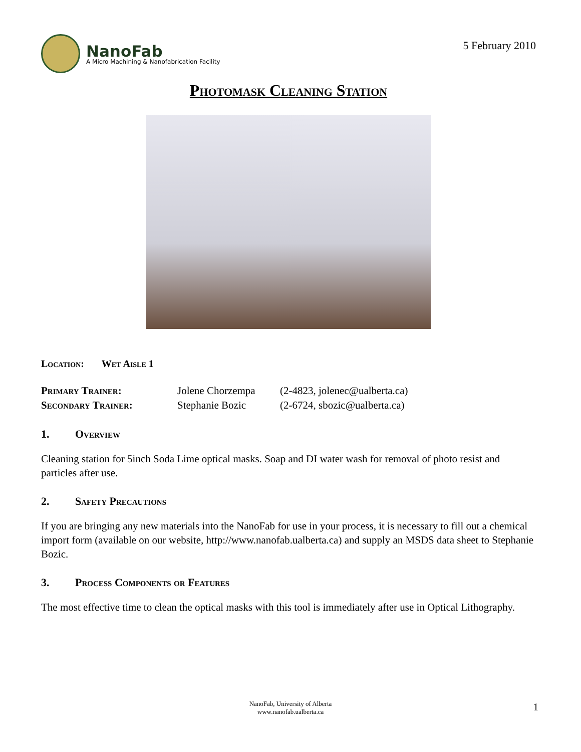NanoFab
A Micro Machining & Nanofabrication Facility
5 February 2010
Photomask Cleaning Station
Location: Wet Aisle 1
| Primary Trainer: | Jolene Chorzempa | (2-4823, jolenec@ualberta.ca) |
| Secondary Trainer: | Stephanie Bozic | (2-6724, sbozic@ualberta.ca) |
1. Overview
Cleaning station for 5inch Soda Lime optical masks. Soap and DI water wash for removal of photo resist and particles after use.
2. Safety Precautions
If you are bringing any new materials into the NanoFab for use in your process, it is necessary to fill out a chemical import form (available on our website, http://www.nanofab.ualberta.ca) and supply an MSDS data sheet to Stephanie Bozic.
3. Process Components or Features
The most effective time to clean the optical masks with this tool is immediately after use in Optical Lithography.
NanoFab, University of Alberta
www.nanofab.ualberta.ca
1